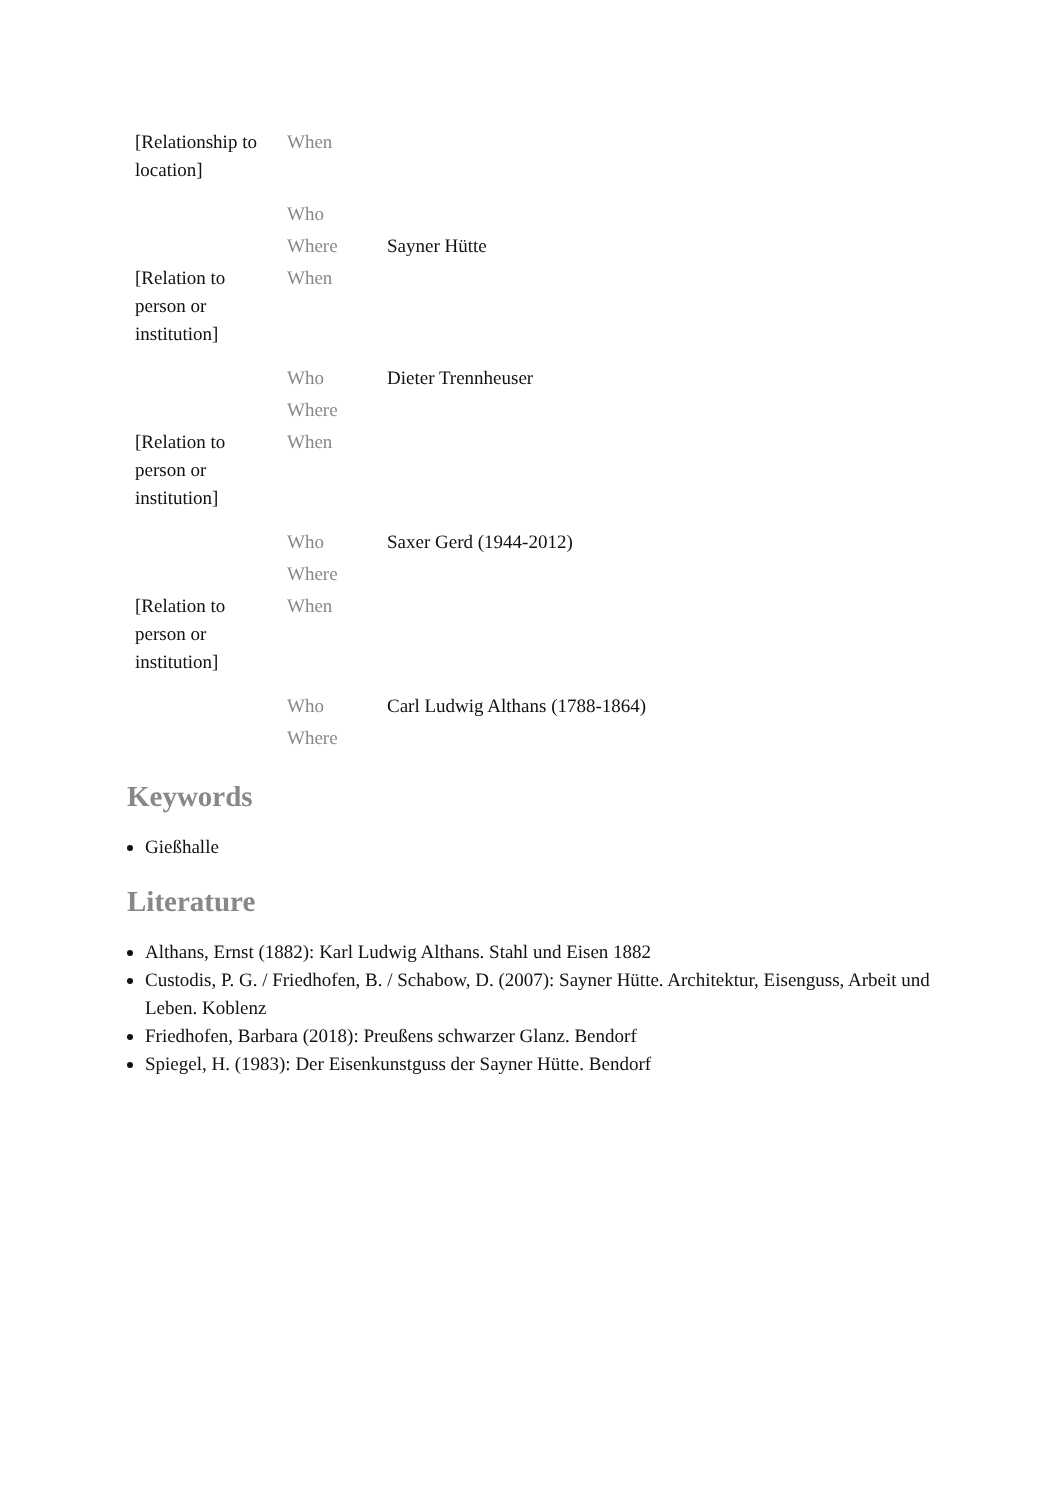| [Relationship to location] | When | |
| | Who | |
| | Where | Sayner Hütte |
| [Relation to person or institution] | When | |
| | Who | Dieter Trennheuser |
| | Where | |
| [Relation to person or institution] | When | |
| | Who | Saxer Gerd (1944-2012) |
| | Where | |
| [Relation to person or institution] | When | |
| | Who | Carl Ludwig Althans (1788-1864) |
| | Where | |
Keywords
Gießhalle
Literature
Althans, Ernst (1882): Karl Ludwig Althans. Stahl und Eisen 1882
Custodis, P. G. / Friedhofen, B. / Schabow, D. (2007): Sayner Hütte. Architektur, Eisenguss, Arbeit und Leben. Koblenz
Friedhofen, Barbara (2018): Preußens schwarzer Glanz. Bendorf
Spiegel, H. (1983): Der Eisenkunstguss der Sayner Hütte. Bendorf